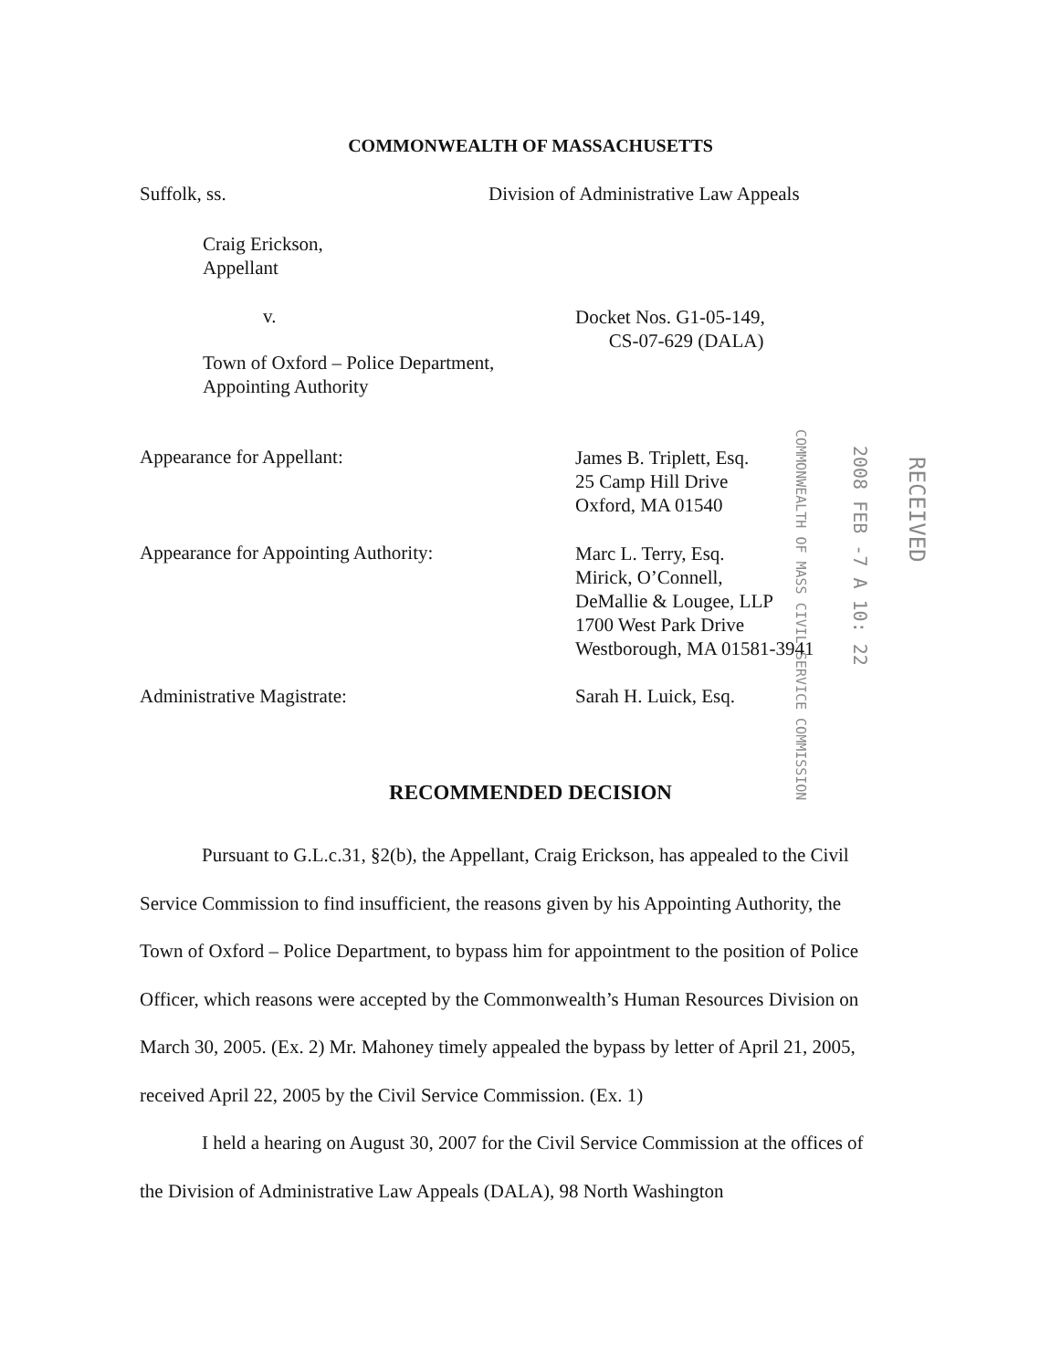COMMONWEALTH OF MASSACHUSETTS
Suffolk, ss.
Division of Administrative Law Appeals
Craig Erickson,
Appellant
v.
Docket Nos. G1-05-149,
CS-07-629 (DALA)
Town of Oxford – Police Department,
Appointing Authority
Appearance for Appellant:
James B. Triplett, Esq.
25 Camp Hill Drive
Oxford, MA 01540
Appearance for Appointing Authority:
Marc L. Terry, Esq.
Mirick, O’Connell,
DeMallie & Lougee, LLP
1700 West Park Drive
Westborough, MA 01581-3941
COMMONWEALTH OF MASS CIVIL SERVICE COMMISSION
2008 FEB -7 A 10: 22
RECEIVED
Administrative Magistrate: Sarah H. Luick, Esq.
RECOMMENDED DECISION
Pursuant to G.L.c.31, §2(b), the Appellant, Craig Erickson, has appealed to the Civil Service Commission to find insufficient, the reasons given by his Appointing Authority, the Town of Oxford – Police Department, to bypass him for appointment to the position of Police Officer, which reasons were accepted by the Commonwealth’s Human Resources Division on March 30, 2005. (Ex. 2) Mr. Mahoney timely appealed the bypass by letter of April 21, 2005, received April 22, 2005 by the Civil Service Commission. (Ex. 1)
I held a hearing on August 30, 2007 for the Civil Service Commission at the offices of the Division of Administrative Law Appeals (DALA), 98 North Washington